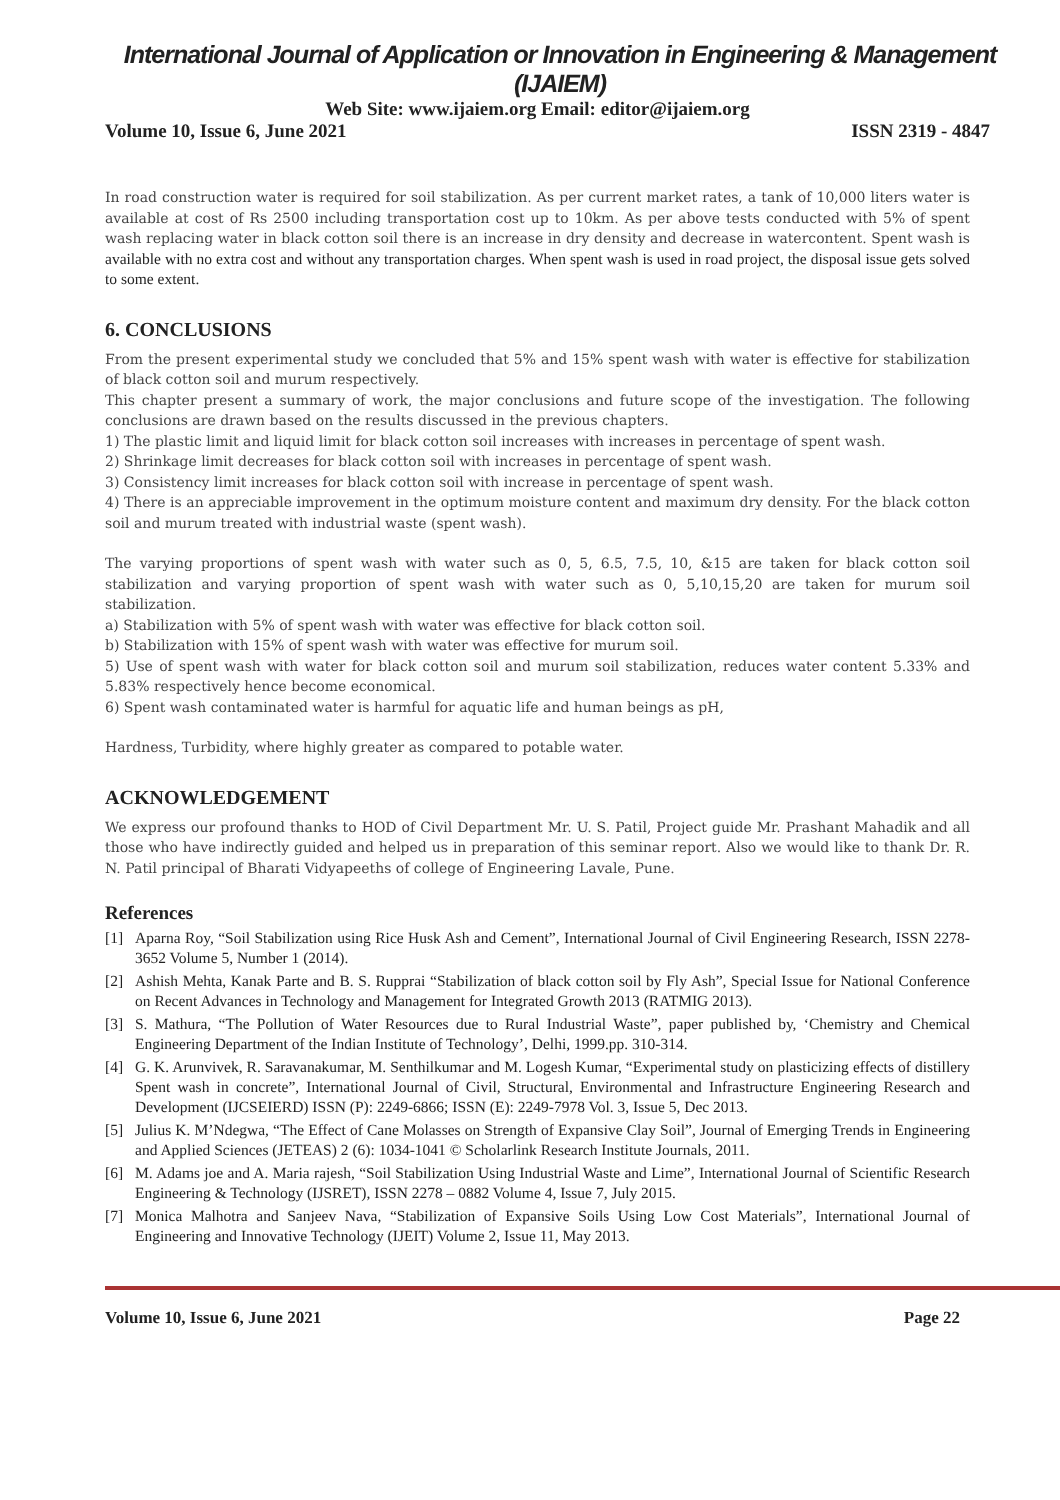International Journal of Application or Innovation in Engineering & Management (IJAIEM)
Web Site: www.ijaiem.org Email: editor@ijaiem.org
Volume 10, Issue 6, June 2021 ISSN 2319 - 4847
In road construction water is required for soil stabilization. As per current market rates, a tank of 10,000 liters water is available at cost of Rs 2500 including transportation cost up to 10km. As per above tests conducted with 5% of spent wash replacing water in black cotton soil there is an increase in dry density and decrease in watercontent. Spent wash is available with no extra cost and without any transportation charges. When spent wash is used in road project, the disposal issue gets solved to some extent.
6. CONCLUSIONS
From the present experimental study we concluded that 5% and 15% spent wash with water is effective for stabilization of black cotton soil and murum respectively.
This chapter present a summary of work, the major conclusions and future scope of the investigation. The following conclusions are drawn based on the results discussed in the previous chapters.
1) The plastic limit and liquid limit for black cotton soil increases with increases in percentage of spent wash.
2) Shrinkage limit decreases for black cotton soil with increases in percentage of spent wash.
3) Consistency limit increases for black cotton soil with increase in percentage of spent wash.
4) There is an appreciable improvement in the optimum moisture content and maximum dry density. For the black cotton soil and murum treated with industrial waste (spent wash).
The varying proportions of spent wash with water such as 0, 5, 6.5, 7.5, 10, &15 are taken for black cotton soil stabilization and varying proportion of spent wash with water such as 0, 5,10,15,20 are taken for murum soil stabilization.
a) Stabilization with 5% of spent wash with water was effective for black cotton soil.
b) Stabilization with 15% of spent wash with water was effective for murum soil.
5) Use of spent wash with water for black cotton soil and murum soil stabilization, reduces water content 5.33% and 5.83% respectively hence become economical.
6) Spent wash contaminated water is harmful for aquatic life and human beings as pH,
Hardness, Turbidity, where highly greater as compared to potable water.
ACKNOWLEDGEMENT
We express our profound thanks to HOD of Civil Department Mr. U. S. Patil, Project guide Mr. Prashant Mahadik and all those who have indirectly guided and helped us in preparation of this seminar report. Also we would like to thank Dr. R. N. Patil principal of Bharati Vidyapeeths of college of Engineering Lavale, Pune.
References
[1] Aparna Roy, “Soil Stabilization using Rice Husk Ash and Cement”, International Journal of Civil Engineering Research, ISSN 2278-3652 Volume 5, Number 1 (2014).
[2] Ashish Mehta, Kanak Parte and B. S. Rupprai “Stabilization of black cotton soil by Fly Ash”, Special Issue for National Conference on Recent Advances in Technology and Management for Integrated Growth 2013 (RATMIG 2013).
[3] S. Mathura, “The Pollution of Water Resources due to Rural Industrial Waste”, paper published by, ‘Chemistry and Chemical Engineering Department of the Indian Institute of Technology’, Delhi, 1999.pp. 310-314.
[4] G. K. Arunvivek, R. Saravanakumar, M. Senthilkumar and M. Logesh Kumar, “Experimental study on plasticizing effects of distillery Spent wash in concrete”, International Journal of Civil, Structural, Environmental and Infrastructure Engineering Research and Development (IJCSEIERD) ISSN (P): 2249-6866; ISSN (E): 2249-7978 Vol. 3, Issue 5, Dec 2013.
[5] Julius K. M’Ndegwa, “The Effect of Cane Molasses on Strength of Expansive Clay Soil”, Journal of Emerging Trends in Engineering and Applied Sciences (JETEAS) 2 (6): 1034-1041 © Scholarlink Research Institute Journals, 2011.
[6] M. Adams joe and A. Maria rajesh, “Soil Stabilization Using Industrial Waste and Lime”, International Journal of Scientific Research Engineering & Technology (IJSRET), ISSN 2278 – 0882 Volume 4, Issue 7, July 2015.
[7] Monica Malhotra and Sanjeev Nava, “Stabilization of Expansive Soils Using Low Cost Materials”, International Journal of Engineering and Innovative Technology (IJEIT) Volume 2, Issue 11, May 2013.
Volume 10, Issue 6, June 2021 Page 22